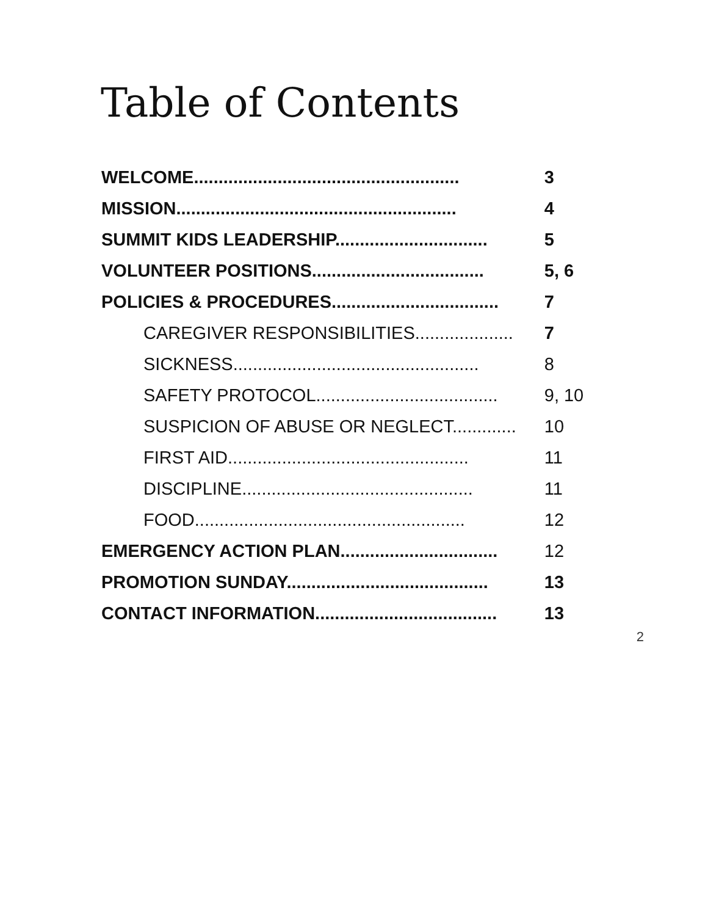Table of Contents
| WELCOME...................................................... | 3 |
| MISSION......................................................... | 4 |
| SUMMIT KIDS LEADERSHIP............................... | 5 |
| VOLUNTEER POSITIONS................................... | 5, 6 |
| POLICIES & PROCEDURES.................................. | 7 |
| CAREGIVER RESPONSIBILITIES.................... | 7 |
| SICKNESS.................................................. | 8 |
| SAFETY PROTOCOL..................................... | 9, 10 |
| SUSPICION OF ABUSE OR NEGLECT............. | 10 |
| FIRST AID................................................. | 11 |
| DISCIPLINE............................................... | 11 |
| FOOD....................................................... | 12 |
| EMERGENCY ACTION PLAN................................ | 12 |
| PROMOTION SUNDAY......................................... | 13 |
| CONTACT INFORMATION..................................... | 13 |
2